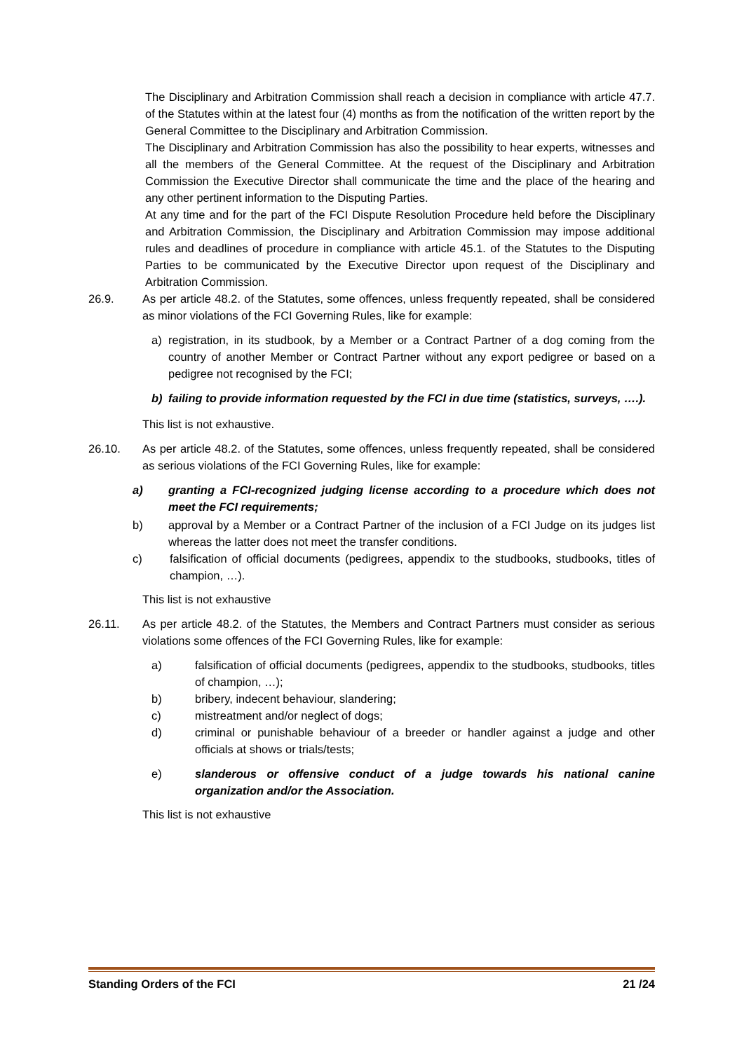The Disciplinary and Arbitration Commission shall reach a decision in compliance with article 47.7. of the Statutes within at the latest four (4) months as from the notification of the written report by the General Committee to the Disciplinary and Arbitration Commission.
The Disciplinary and Arbitration Commission has also the possibility to hear experts, witnesses and all the members of the General Committee. At the request of the Disciplinary and Arbitration Commission the Executive Director shall communicate the time and the place of the hearing and any other pertinent information to the Disputing Parties.
At any time and for the part of the FCI Dispute Resolution Procedure held before the Disciplinary and Arbitration Commission, the Disciplinary and Arbitration Commission may impose additional rules and deadlines of procedure in compliance with article 45.1. of the Statutes to the Disputing Parties to be communicated by the Executive Director upon request of the Disciplinary and Arbitration Commission.
26.9. As per article 48.2. of the Statutes, some offences, unless frequently repeated, shall be considered as minor violations of the FCI Governing Rules, like for example:
a) registration, in its studbook, by a Member or a Contract Partner of a dog coming from the country of another Member or Contract Partner without any export pedigree or based on a pedigree not recognised by the FCI;
b) failing to provide information requested by the FCI in due time (statistics, surveys, ….).
This list is not exhaustive.
26.10. As per article 48.2. of the Statutes, some offences, unless frequently repeated, shall be considered as serious violations of the FCI Governing Rules, like for example:
a) granting a FCI-recognized judging license according to a procedure which does not meet the FCI requirements;
b) approval by a Member or a Contract Partner of the inclusion of a FCI Judge on its judges list whereas the latter does not meet the transfer conditions.
c) falsification of official documents (pedigrees, appendix to the studbooks, studbooks, titles of champion, …).
This list is not exhaustive
26.11. As per article 48.2. of the Statutes, the Members and Contract Partners must consider as serious violations some offences of the FCI Governing Rules, like for example:
a) falsification of official documents (pedigrees, appendix to the studbooks, studbooks, titles of champion, …);
b) bribery, indecent behaviour, slandering;
c) mistreatment and/or neglect of dogs;
d) criminal or punishable behaviour of a breeder or handler against a judge and other officials at shows or trials/tests;
e) slanderous or offensive conduct of a judge towards his national canine organization and/or the Association.
This list is not exhaustive
Standing Orders of the FCI 21 /24